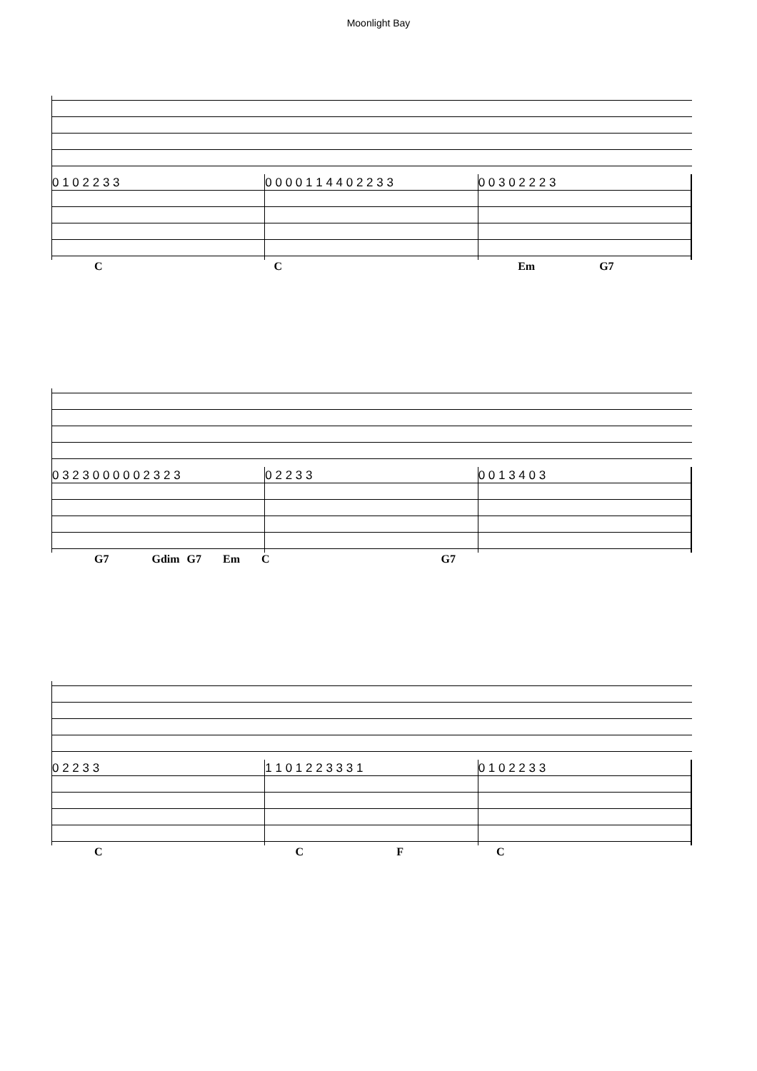Moonlight Bay
0 1 0 2 2 3 3 0 0 0 0 1 1 4 4 0 2 2 3 3 0 0 3 0 2 2 2 3
CC Em G7
0 3 2 3 0 0 0 0 0 2 3 2 3 0 2 2 3 3 0 0 1 3 4 0 3
G7 Gdim G7 Em C G7
0 2 2 3 3 1 1 0 1 2 2 3 3 3 1 0 1 0 2 2 3 3
CCFC